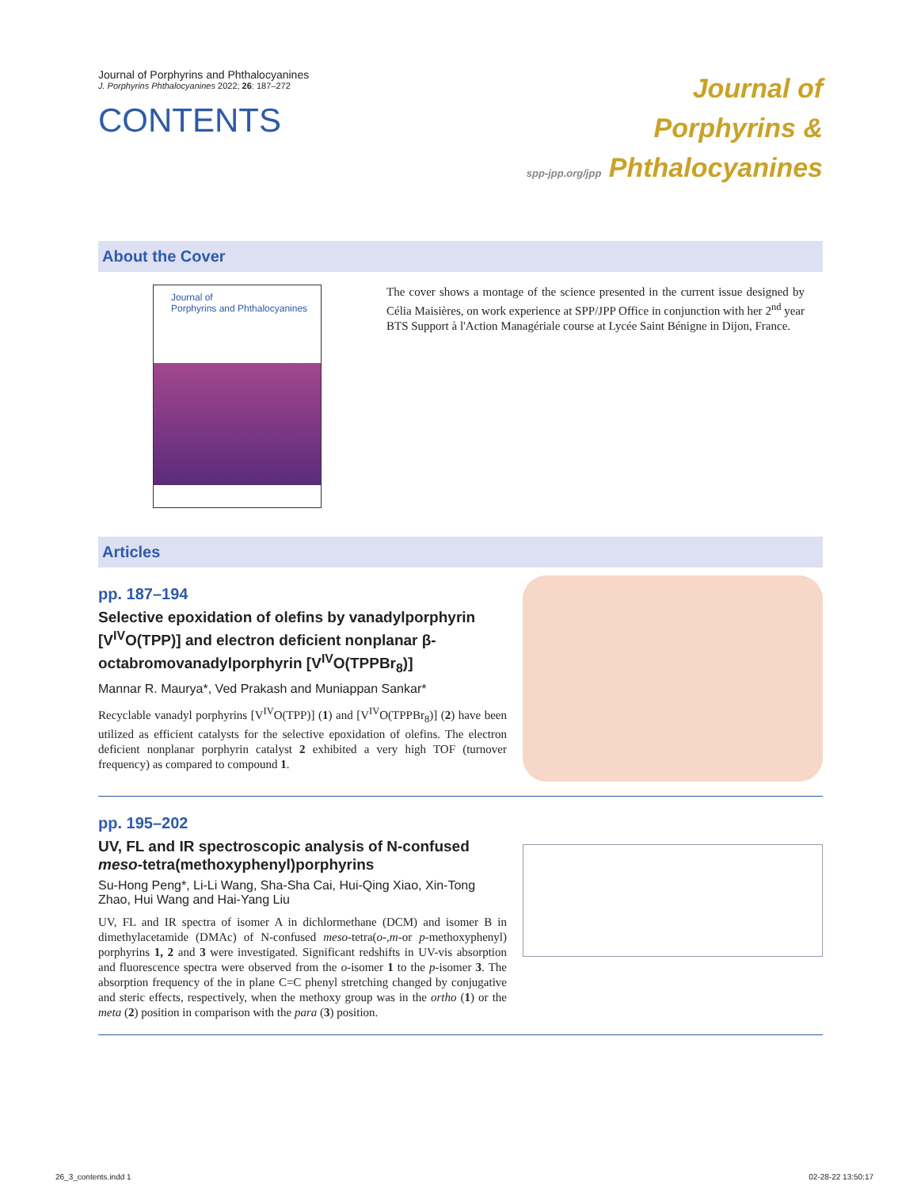Journal of Porphyrins and Phthalocyanines
J. Porphyrins Phthalocyanines 2022; 26: 187–272
CONTENTS
Journal of
Porphyrins &
spp-jpp.org/jpp Phthalocyanines
About the Cover
Journal of
Porphyrins and Phthalocyanines
The cover shows a montage of the science presented in the current issue designed by Célia Maisières, on work experience at SPP/JPP Office in conjunction with her 2<sup>nd</sup> year BTS Support à l'Action Managériale course at Lycée Saint Bénigne in Dijon, France.
Articles
pp. 187–194
Selective epoxidation of olefins by vanadylporphyrin [V<sup>IV</sup>O(TPP)] and electron deficient nonplanar β-octabromovanadylporphyrin [V<sup>IV</sup>O(TPPBr<sub>8</sub>)]
Mannar R. Maurya*, Ved Prakash and Muniappan Sankar*
Recyclable vanadyl porphyrins [V<sup>IV</sup>O(TPP)] (1) and [V<sup>IV</sup>O(TPPBr<sub>8</sub>)] (2) have been utilized as efficient catalysts for the selective epoxidation of olefins. The electron deficient nonplanar porphyrin catalyst 2 exhibited a very high TOF (turnover frequency) as compared to compound 1.
pp. 195–202
UV, FL and IR spectroscopic analysis of N-confused meso-tetra(methoxyphenyl)porphyrins
Su-Hong Peng*, Li-Li Wang, Sha-Sha Cai, Hui-Qing Xiao, Xin-Tong Zhao, Hui Wang and Hai-Yang Liu
UV, FL and IR spectra of isomer A in dichlormethane (DCM) and isomer B in dimethylacetamide (DMAc) of N-confused meso-tetra(o-,m-or p-methoxyphenyl) porphyrins 1, 2 and 3 were investigated. Significant redshifts in UV-vis absorption and fluorescence spectra were observed from the o-isomer 1 to the p-isomer 3. The absorption frequency of the in plane C=C phenyl stretching changed by conjugative and steric effects, respectively, when the methoxy group was in the ortho (1) or the meta (2) position in comparison with the para (3) position.
26_3_contents.indd 1 02-28-22 13:50:17